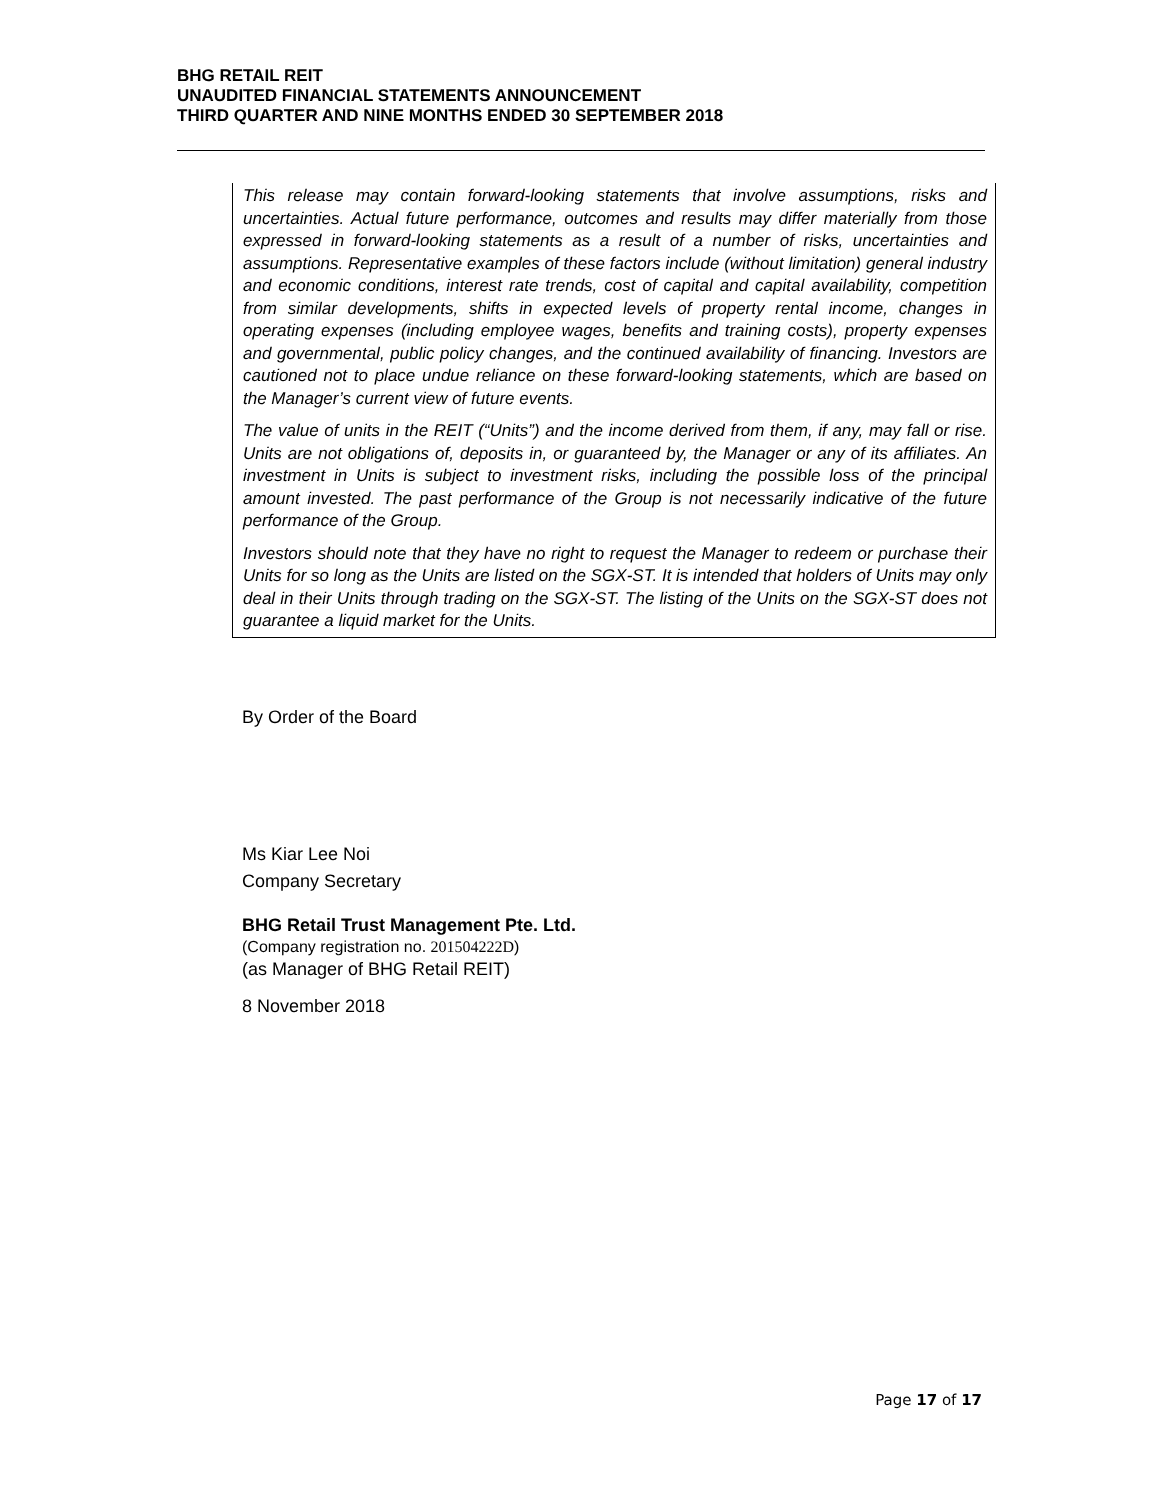BHG RETAIL REIT
UNAUDITED FINANCIAL STATEMENTS ANNOUNCEMENT
THIRD QUARTER AND NINE MONTHS ENDED 30 SEPTEMBER 2018
This release may contain forward-looking statements that involve assumptions, risks and uncertainties. Actual future performance, outcomes and results may differ materially from those expressed in forward-looking statements as a result of a number of risks, uncertainties and assumptions. Representative examples of these factors include (without limitation) general industry and economic conditions, interest rate trends, cost of capital and capital availability, competition from similar developments, shifts in expected levels of property rental income, changes in operating expenses (including employee wages, benefits and training costs), property expenses and governmental, public policy changes, and the continued availability of financing. Investors are cautioned not to place undue reliance on these forward-looking statements, which are based on the Manager’s current view of future events.
The value of units in the REIT (“Units”) and the income derived from them, if any, may fall or rise. Units are not obligations of, deposits in, or guaranteed by, the Manager or any of its affiliates. An investment in Units is subject to investment risks, including the possible loss of the principal amount invested. The past performance of the Group is not necessarily indicative of the future performance of the Group.
Investors should note that they have no right to request the Manager to redeem or purchase their Units for so long as the Units are listed on the SGX-ST. It is intended that holders of Units may only deal in their Units through trading on the SGX-ST. The listing of the Units on the SGX-ST does not guarantee a liquid market for the Units.
By Order of the Board
Ms Kiar Lee Noi
Company Secretary
BHG Retail Trust Management Pte. Ltd.
(Company registration no. 201504222D)
(as Manager of BHG Retail REIT)
8 November 2018
Page 17 of 17